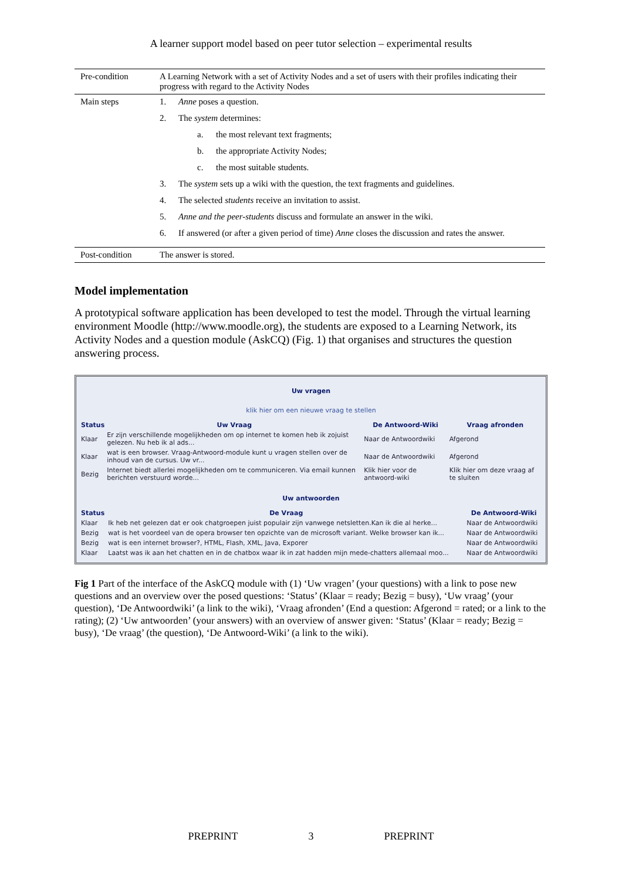A learner support model based on peer tutor selection – experimental results
| Pre-condition | A Learning Network with a set of Activity Nodes and a set of users with their profiles indicating their progress with regard to the Activity Nodes |
| Main steps | 1. Anne poses a question. 2. The system determines: a. the most relevant text fragments; b. the appropriate Activity Nodes; c. the most suitable students. 3. The system sets up a wiki with the question, the text fragments and guidelines. 4. The selected students receive an invitation to assist. 5. Anne and the peer-students discuss and formulate an answer in the wiki. 6. If answered (or after a given period of time) Anne closes the discussion and rates the answer. |
| Post-condition | The answer is stored. |
Model implementation
A prototypical software application has been developed to test the model. Through the virtual learning environment Moodle (http://www.moodle.org), the students are exposed to a Learning Network, its Activity Nodes and a question module (AskCQ) (Fig. 1) that organises and structures the question answering process.
Uw vragen
klik hier om een nieuwe vraag te stellen
| Status | Uw Vraag | De Antwoord-Wiki | Vraag afronden |
| --- | --- | --- | --- |
| Klaar | Er zijn verschillende mogelijkheden om op internet te komen heb ik zojuist gelezen. Nu heb ik al ads... | Naar de Antwoordwiki | Afgerond |
| Klaar | wat is een browser. Vraag-Antwoord-module kunt u vragen stellen over de inhoud van de cursus. Uw vr... | Naar de Antwoordwiki | Afgerond |
| Bezig | Internet biedt allerlei mogelijkheden om te communiceren. Via email kunnen berichten verstuurd worde... | Klik hier voor de antwoord-wiki | Klik hier om deze vraag af te sluiten |
Uw antwoorden
| Status | De Vraag | De Antwoord-Wiki |
| --- | --- | --- |
| Klaar | Ik heb net gelezen dat er ook chatgroepen juist populair zijn vanwege netsletten.Kan ik die al herke... | Naar de Antwoordwiki |
| Bezig | wat is het voordeel van de opera browser ten opzichte van de microsoft variant. Welke browser kan ik... | Naar de Antwoordwiki |
| Bezig | wat is een internet browser?, HTML, Flash, XML, Java, Exporer | Naar de Antwoordwiki |
| Klaar | Laatst was ik aan het chatten en in de chatbox waar ik in zat hadden mijn mede-chatters allemaal moo... | Naar de Antwoordwiki |
Fig 1 Part of the interface of the AskCQ module with (1) ‘Uw vragen’ (your questions) with a link to pose new questions and an overview over the posed questions: ‘Status’ (Klaar = ready; Bezig = busy), ‘Uw vraag’ (your question), ‘De Antwoordwiki’ (a link to the wiki), ‘Vraag afronden’ (End a question: Afgerond = rated; or a link to the rating); (2) ‘Uw antwoorden’ (your answers) with an overview of answer given: ‘Status’ (Klaar = ready; Bezig = busy), ‘De vraag’ (the question), ‘De Antwoord-Wiki’ (a link to the wiki).
PREPRINT 3 PREPRINT